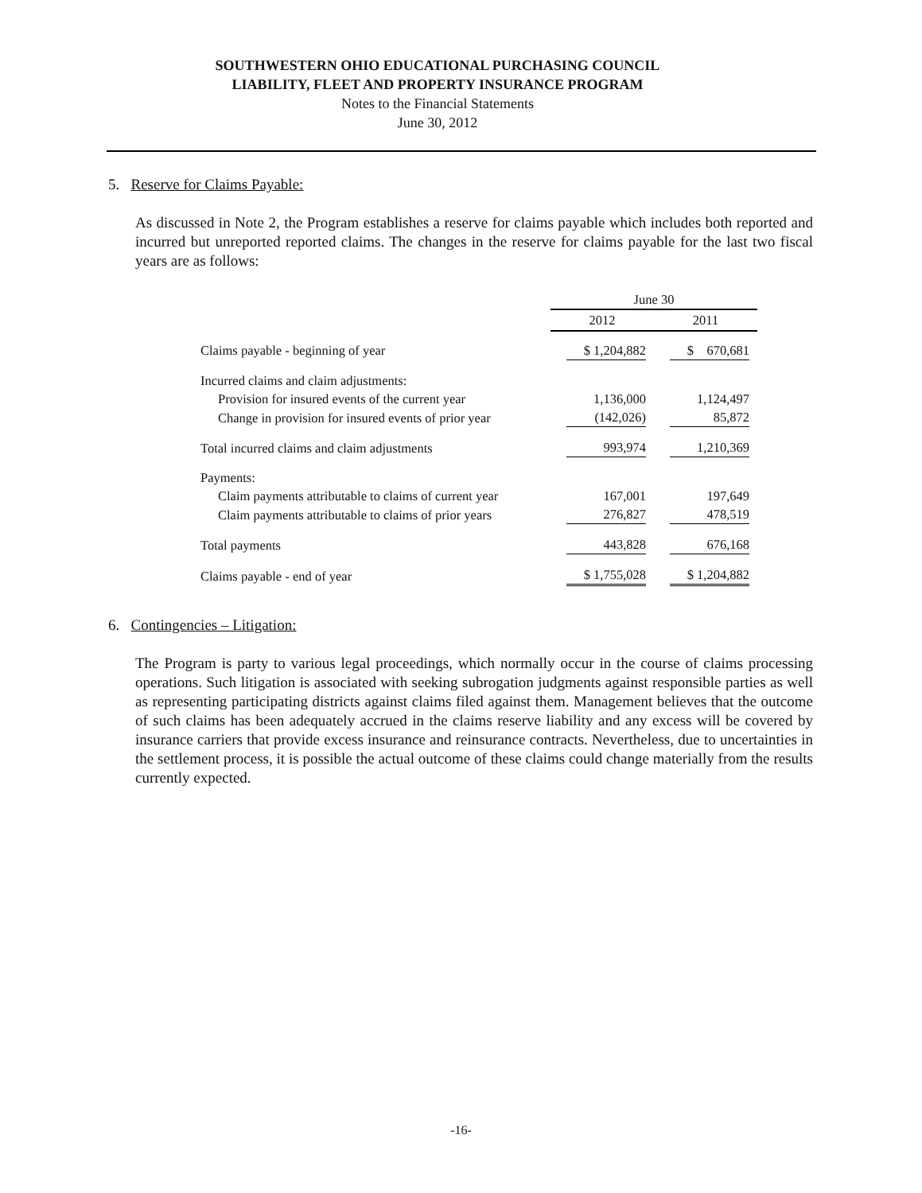SOUTHWESTERN OHIO EDUCATIONAL PURCHASING COUNCIL
LIABILITY, FLEET AND PROPERTY INSURANCE PROGRAM
Notes to the Financial Statements
June 30, 2012
5. Reserve for Claims Payable:
As discussed in Note 2, the Program establishes a reserve for claims payable which includes both reported and incurred but unreported reported claims. The changes in the reserve for claims payable for the last two fiscal years are as follows:
| | June 30 | |
| | 2012 | 2011 |
| Claims payable - beginning of year | $ 1,204,882 | $ 670,681 |
| Incurred claims and claim adjustments: | | |
| Provision for insured events of the current year | 1,136,000 | 1,124,497 |
| Change in provision for insured events of prior year | (142,026) | 85,872 |
| Total incurred claims and claim adjustments | 993,974 | 1,210,369 |
| Payments: | | |
| Claim payments attributable to claims of current year | 167,001 | 197,649 |
| Claim payments attributable to claims of prior years | 276,827 | 478,519 |
| Total payments | 443,828 | 676,168 |
| Claims payable - end of year | $ 1,755,028 | $ 1,204,882 |
6. Contingencies – Litigation:
The Program is party to various legal proceedings, which normally occur in the course of claims processing operations. Such litigation is associated with seeking subrogation judgments against responsible parties as well as representing participating districts against claims filed against them. Management believes that the outcome of such claims has been adequately accrued in the claims reserve liability and any excess will be covered by insurance carriers that provide excess insurance and reinsurance contracts. Nevertheless, due to uncertainties in the settlement process, it is possible the actual outcome of these claims could change materially from the results currently expected.
-16-